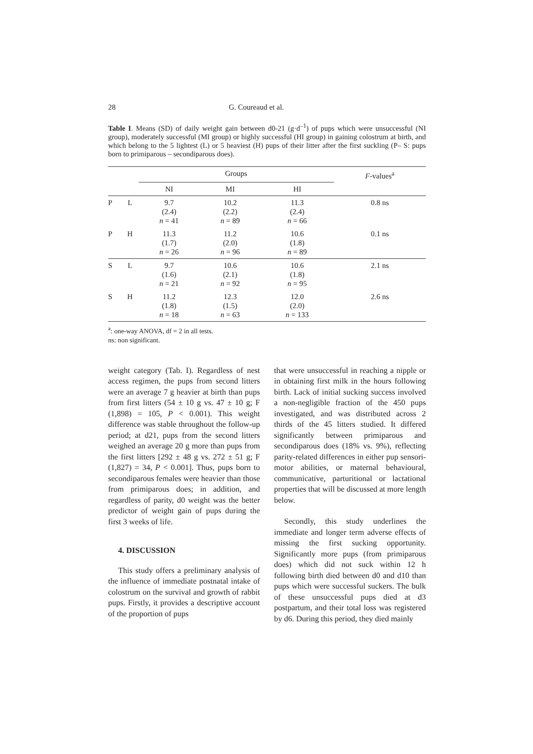28 G. Coureaud et al.
Table I. Means (SD) of daily weight gain between d0-21 (g·d<sup>–1</sup>) of pups which were unsuccessful (NI group), moderately successful (MI group) or highly successful (HI group) in gaining colostrum at birth, and which belong to the 5 lightest (L) or 5 heaviest (H) pups of their litter after the first suckling (P– S: pups born to primiparous – secondiparous does).
| | | Groups | | | F -values<sup>a</sup> |
| --- | --- | --- | --- | --- | --- |
| | | NI | MI | HI | |
| P | L | 9.7 (2.4) n = 41 | 10.2 (2.2) n = 89 | 11.3 (2.4) n = 66 | 0.8 ns |
| P | H | 11.3 (1.7) n = 26 | 11.2 (2.0) n = 96 | 10.6 (1.8) n = 89 | 0.1 ns |
| S | L | 9.7 (1.6) n = 21 | 10.6 (2.1) n = 92 | 10.6 (1.8) n = 95 | 2.1 ns |
| S | H | 11.2 (1.8) n = 18 | 12.3 (1.5) n = 63 | 12.0 (2.0) n = 133 | 2.6 ns |
<sup>a</sup>: one-way ANOVA, df = 2 in all tests.
ns: non significant.
weight category (Tab. I). Regardless of nest access regimen, the pups from second litters were an average 7 g heavier at birth than pups from first litters (54 ± 10 g vs. 47 ± 10 g; F (1,898) = 105, P < 0.001). This weight difference was stable throughout the follow-up period; at d21, pups from the second litters weighed an average 20 g more than pups from the first litters [292 ± 48 g vs. 272 ± 51 g; F (1,827) = 34, P < 0.001]. Thus, pups born to secondiparous females were heavier than those from primiparous does; in addition, and regardless of parity, d0 weight was the better predictor of weight gain of pups during the first 3 weeks of life.
4. DISCUSSION
This study offers a preliminary analysis of the influence of immediate postnatal intake of colostrum on the survival and growth of rabbit pups. Firstly, it provides a descriptive account of the proportion of pups
that were unsuccessful in reaching a nipple or in obtaining first milk in the hours following birth. Lack of initial sucking success involved a non-negligible fraction of the 450 pups investigated, and was distributed across 2 thirds of the 45 litters studied. It differed significantly between primiparous and secondiparous does (18% vs. 9%), reflecting parity-related differences in either pup sensori-motor abilities, or maternal behavioural, communicative, parturitional or lactational properties that will be discussed at more length below.
Secondly, this study underlines the immediate and longer term adverse effects of missing the first sucking opportunity. Significantly more pups (from primiparous does) which did not suck within 12 h following birth died between d0 and d10 than pups which were successful suckers. The bulk of these unsuccessful pups died at d3 postpartum, and their total loss was registered by d6. During this period, they died mainly